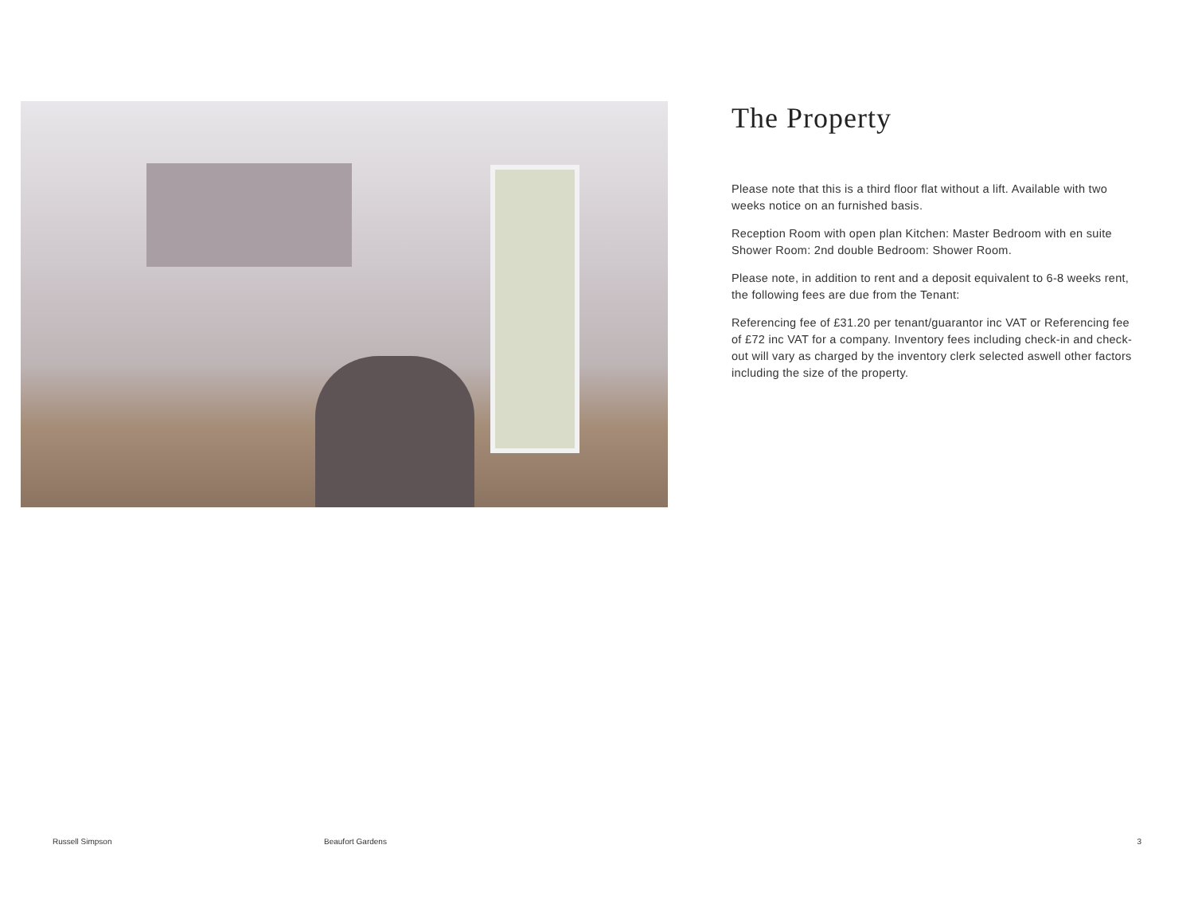The Property
Please note that this is a third floor flat without a lift. Available with two weeks notice on an furnished basis.
Reception Room with open plan Kitchen: Master Bedroom with en suite Shower Room: 2nd double Bedroom: Shower Room.
Please note, in addition to rent and a deposit equivalent to 6-8 weeks rent, the following fees are due from the Tenant:
Referencing fee of £31.20 per tenant/guarantor inc VAT or Referencing fee of £72 inc VAT for a company. Inventory fees including check-in and check-out will vary as charged by the inventory clerk selected aswell other factors including the size of the property.
Russell Simpson Beaufort Gardens 3